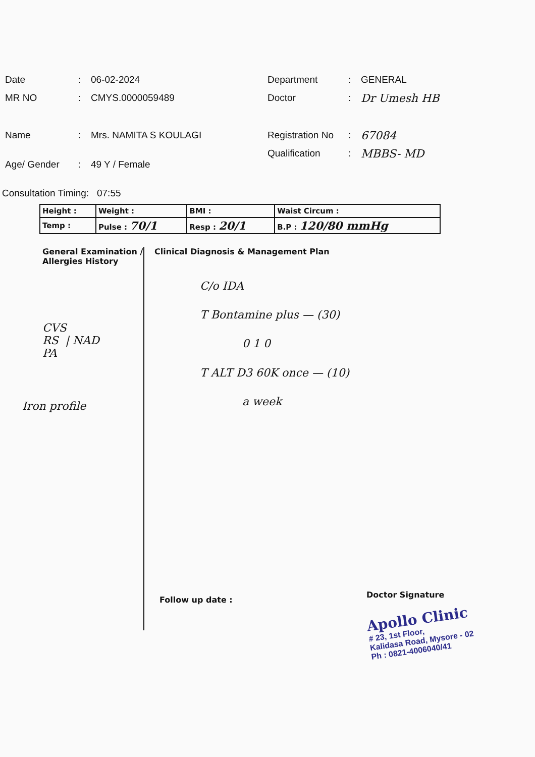Date: 06-02-2024
MR NO: CMYS.0000059489
Name: Mrs. NAMITA S KOULAGI
Age/ Gender: 49 Y / Female
Department: GENERAL
Doctor: Dr Umesh HB
Registration No: 67084
Qualification: MBBS- MD
Consultation Timing: 07:55
| Height : | Weight : | BMI : | Waist Circum : |
| Temp : | Pulse : 70/1 | Resp : 20/1 | B.P : 120/80 mmHg |
General Examination / Allergies History
CVS
RS | NAD
PA
Iron profile
Clinical Diagnosis & Management Plan
C/o IDA
T Bontamine plus — (30)
0 1 0
T ALT D3 60K once — (10)
a week
Follow up date :
Doctor Signature
Apollo Clinic
# 23, 1st Floor,
Kalidasa Road, Mysore - 02
Ph : 0821-4006040/41